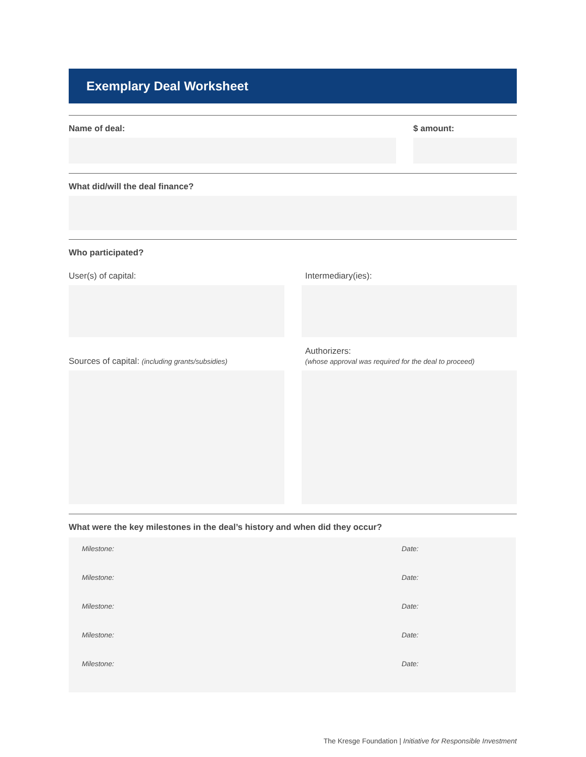Exemplary Deal Worksheet
Name of deal: $ amount:
What did/will the deal finance?
Who participated?
User(s) of capital: Intermediary(ies):
Sources of capital: (including grants/subsidies)
Authorizers:
(whose approval was required for the deal to proceed)
What were the key milestones in the deal’s history and when did they occur?
Milestone: Date:
Milestone: Date:
Milestone: Date:
Milestone: Date:
Milestone: Date:
The Kresge Foundation | Initiative for Responsible Investment